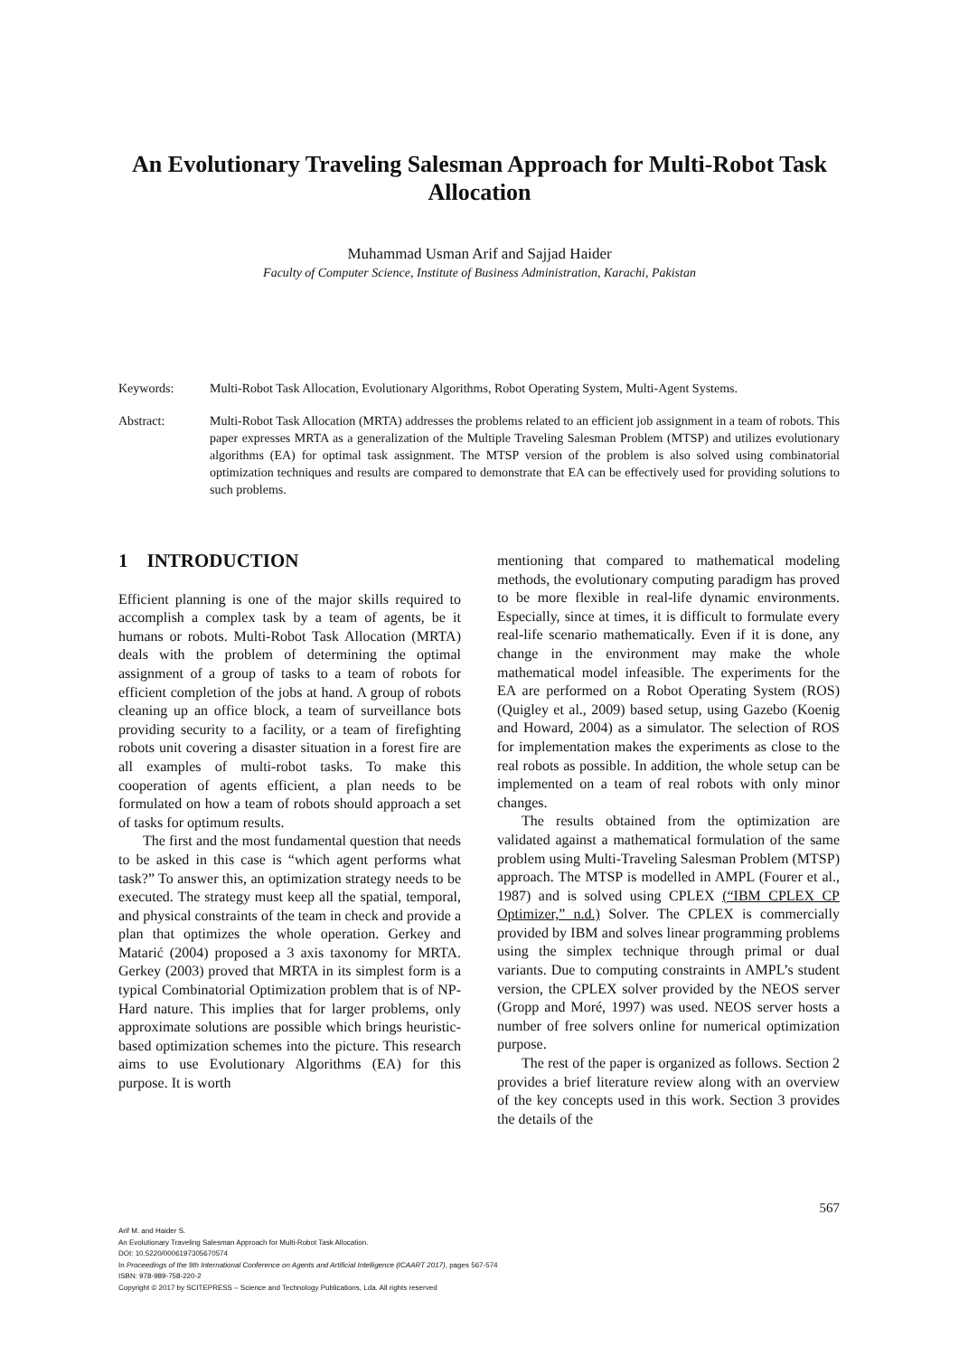An Evolutionary Traveling Salesman Approach for Multi-Robot Task Allocation
Muhammad Usman Arif and Sajjad Haider
Faculty of Computer Science, Institute of Business Administration, Karachi, Pakistan
Keywords: Multi-Robot Task Allocation, Evolutionary Algorithms, Robot Operating System, Multi-Agent Systems.
Abstract: Multi-Robot Task Allocation (MRTA) addresses the problems related to an efficient job assignment in a team of robots. This paper expresses MRTA as a generalization of the Multiple Traveling Salesman Problem (MTSP) and utilizes evolutionary algorithms (EA) for optimal task assignment. The MTSP version of the problem is also solved using combinatorial optimization techniques and results are compared to demonstrate that EA can be effectively used for providing solutions to such problems.
1 INTRODUCTION
Efficient planning is one of the major skills required to accomplish a complex task by a team of agents, be it humans or robots. Multi-Robot Task Allocation (MRTA) deals with the problem of determining the optimal assignment of a group of tasks to a team of robots for efficient completion of the jobs at hand. A group of robots cleaning up an office block, a team of surveillance bots providing security to a facility, or a team of firefighting robots unit covering a disaster situation in a forest fire are all examples of multi-robot tasks. To make this cooperation of agents efficient, a plan needs to be formulated on how a team of robots should approach a set of tasks for optimum results.
The first and the most fundamental question that needs to be asked in this case is “which agent performs what task?” To answer this, an optimization strategy needs to be executed. The strategy must keep all the spatial, temporal, and physical constraints of the team in check and provide a plan that optimizes the whole operation. Gerkey and Matarić (2004) proposed a 3 axis taxonomy for MRTA. Gerkey (2003) proved that MRTA in its simplest form is a typical Combinatorial Optimization problem that is of NP-Hard nature. This implies that for larger problems, only approximate solutions are possible which brings heuristic-based optimization schemes into the picture. This research aims to use Evolutionary Algorithms (EA) for this purpose. It is worth
mentioning that compared to mathematical modeling methods, the evolutionary computing paradigm has proved to be more flexible in real-life dynamic environments. Especially, since at times, it is difficult to formulate every real-life scenario mathematically. Even if it is done, any change in the environment may make the whole mathematical model infeasible. The experiments for the EA are performed on a Robot Operating System (ROS) (Quigley et al., 2009) based setup, using Gazebo (Koenig and Howard, 2004) as a simulator. The selection of ROS for implementation makes the experiments as close to the real robots as possible. In addition, the whole setup can be implemented on a team of real robots with only minor changes.
The results obtained from the optimization are validated against a mathematical formulation of the same problem using Multi-Traveling Salesman Problem (MTSP) approach. The MTSP is modelled in AMPL (Fourer et al., 1987) and is solved using CPLEX (“IBM CPLEX CP Optimizer,” n.d.) Solver. The CPLEX is commercially provided by IBM and solves linear programming problems using the simplex technique through primal or dual variants. Due to computing constraints in AMPL’s student version, the CPLEX solver provided by the NEOS server (Gropp and Moré, 1997) was used. NEOS server hosts a number of free solvers online for numerical optimization purpose.
The rest of the paper is organized as follows. Section 2 provides a brief literature review along with an overview of the key concepts used in this work. Section 3 provides the details of the
567
Arif M. and Haider S.
An Evolutionary Traveling Salesman Approach for Multi-Robot Task Allocation.
DOI: 10.5220/0006197305670574
In Proceedings of the 9th International Conference on Agents and Artificial Intelligence (ICAART 2017), pages 567-574
ISBN: 978-989-758-220-2
Copyright © 2017 by SCITEPRESS – Science and Technology Publications, Lda. All rights reserved